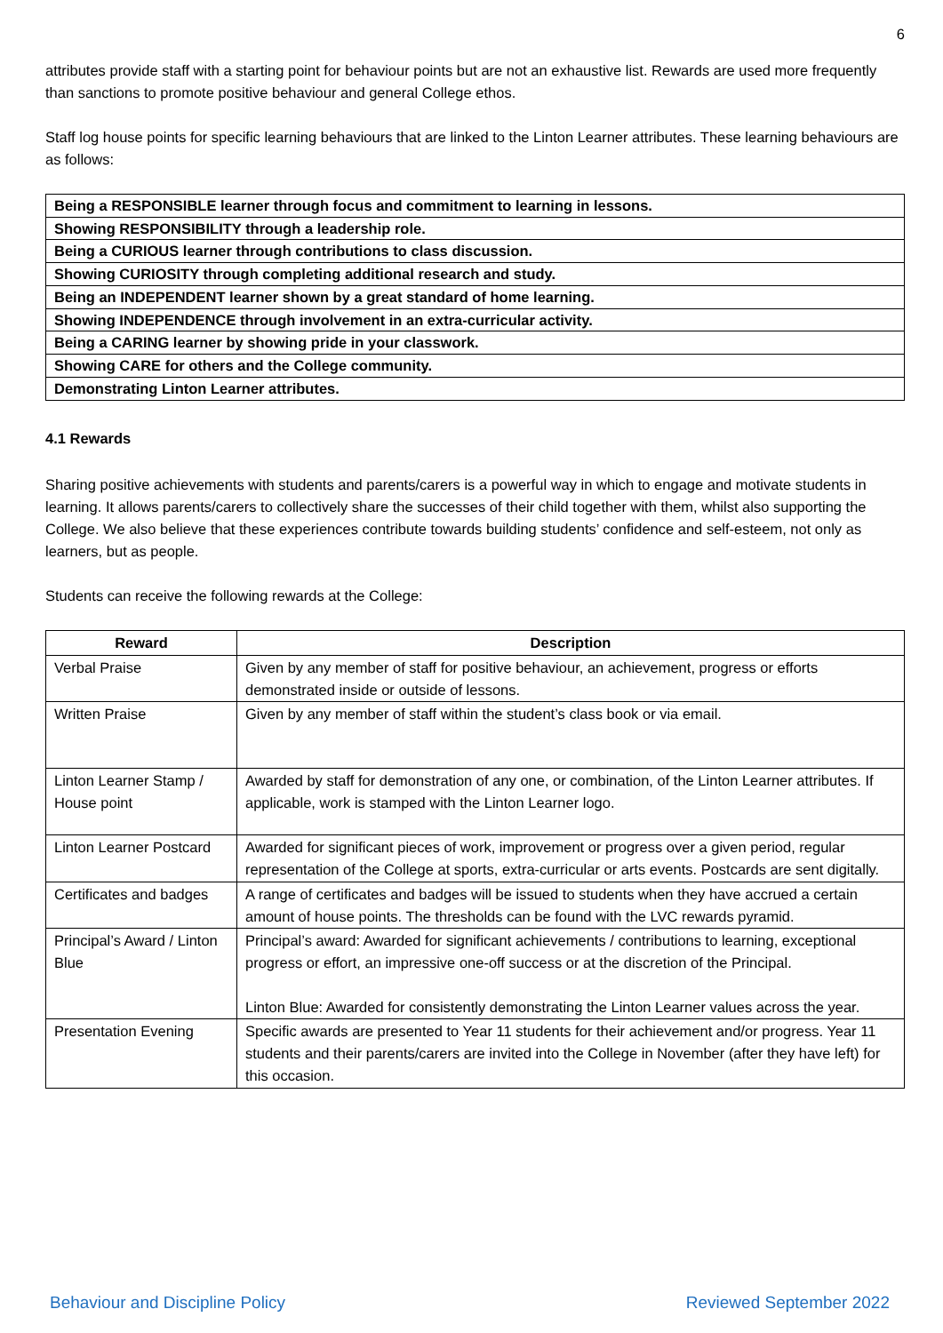6
attributes provide staff with a starting point for behaviour points but are not an exhaustive list. Rewards are used more frequently than sanctions to promote positive behaviour and general College ethos.
Staff log house points for specific learning behaviours that are linked to the Linton Learner attributes. These learning behaviours are as follows:
| Being a RESPONSIBLE learner through focus and commitment to learning in lessons. |
| Showing RESPONSIBILITY through a leadership role. |
| Being a CURIOUS learner through contributions to class discussion. |
| Showing CURIOSITY through completing additional research and study. |
| Being an INDEPENDENT learner shown by a great standard of home learning. |
| Showing INDEPENDENCE through involvement in an extra-curricular activity. |
| Being a CARING learner by showing pride in your classwork. |
| Showing CARE for others and the College community. |
| Demonstrating Linton Learner attributes. |
4.1 Rewards
Sharing positive achievements with students and parents/carers is a powerful way in which to engage and motivate students in learning. It allows parents/carers to collectively share the successes of their child together with them, whilst also supporting the College. We also believe that these experiences contribute towards building students’ confidence and self-esteem, not only as learners, but as people.
Students can receive the following rewards at the College:
| Reward | Description |
| --- | --- |
| Verbal Praise | Given by any member of staff for positive behaviour, an achievement, progress or efforts demonstrated inside or outside of lessons. |
| Written Praise | Given by any member of staff within the student’s class book or via email. |
| Linton Learner Stamp / House point | Awarded by staff for demonstration of any one, or combination, of the Linton Learner attributes. If applicable, work is stamped with the Linton Learner logo. |
| Linton Learner Postcard | Awarded for significant pieces of work, improvement or progress over a given period, regular representation of the College at sports, extra-curricular or arts events. Postcards are sent digitally. |
| Certificates and badges | A range of certificates and badges will be issued to students when they have accrued a certain amount of house points. The thresholds can be found with the LVC rewards pyramid. |
| Principal’s Award / Linton Blue | Principal’s award: Awarded for significant achievements / contributions to learning, exceptional progress or effort, an impressive one-off success or at the discretion of the Principal. Linton Blue: Awarded for consistently demonstrating the Linton Learner values across the year. |
| Presentation Evening | Specific awards are presented to Year 11 students for their achievement and/or progress. Year 11 students and their parents/carers are invited into the College in November (after they have left) for this occasion. |
Behaviour and Discipline Policy Reviewed September 2022